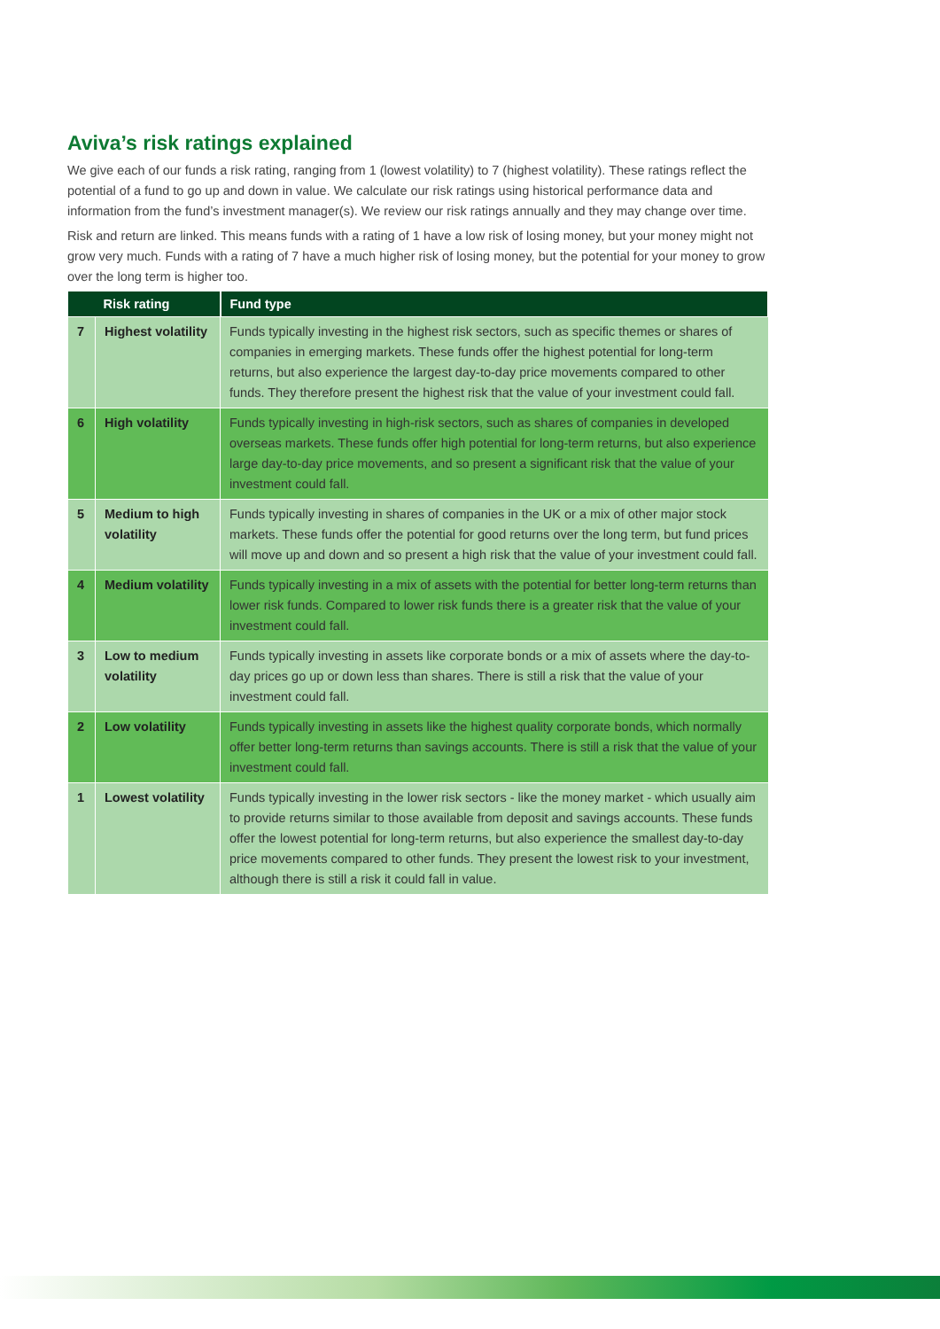Aviva’s risk ratings explained
We give each of our funds a risk rating, ranging from 1 (lowest volatility) to 7 (highest volatility). These ratings reflect the potential of a fund to go up and down in value. We calculate our risk ratings using historical performance data and information from the fund’s investment manager(s). We review our risk ratings annually and they may change over time.
Risk and return are linked. This means funds with a rating of 1 have a low risk of losing money, but your money might not grow very much. Funds with a rating of 7 have a much higher risk of losing money, but the potential for your money to grow over the long term is higher too.
| Risk rating | | Fund type |
| --- | --- | --- |
| 7 | Highest volatility | Funds typically investing in the highest risk sectors, such as specific themes or shares of companies in emerging markets. These funds offer the highest potential for long-term returns, but also experience the largest day-to-day price movements compared to other funds. They therefore present the highest risk that the value of your investment could fall. |
| 6 | High volatility | Funds typically investing in high-risk sectors, such as shares of companies in developed overseas markets. These funds offer high potential for long-term returns, but also experience large day-to-day price movements, and so present a significant risk that the value of your investment could fall. |
| 5 | Medium to high volatility | Funds typically investing in shares of companies in the UK or a mix of other major stock markets. These funds offer the potential for good returns over the long term, but fund prices will move up and down and so present a high risk that the value of your investment could fall. |
| 4 | Medium volatility | Funds typically investing in a mix of assets with the potential for better long-term returns than lower risk funds. Compared to lower risk funds there is a greater risk that the value of your investment could fall. |
| 3 | Low to medium volatility | Funds typically investing in assets like corporate bonds or a mix of assets where the day-to-day prices go up or down less than shares. There is still a risk that the value of your investment could fall. |
| 2 | Low volatility | Funds typically investing in assets like the highest quality corporate bonds, which normally offer better long-term returns than savings accounts. There is still a risk that the value of your investment could fall. |
| 1 | Lowest volatility | Funds typically investing in the lower risk sectors - like the money market - which usually aim to provide returns similar to those available from deposit and savings accounts. These funds offer the lowest potential for long-term returns, but also experience the smallest day-to-day price movements compared to other funds. They present the lowest risk to your investment, although there is still a risk it could fall in value. |